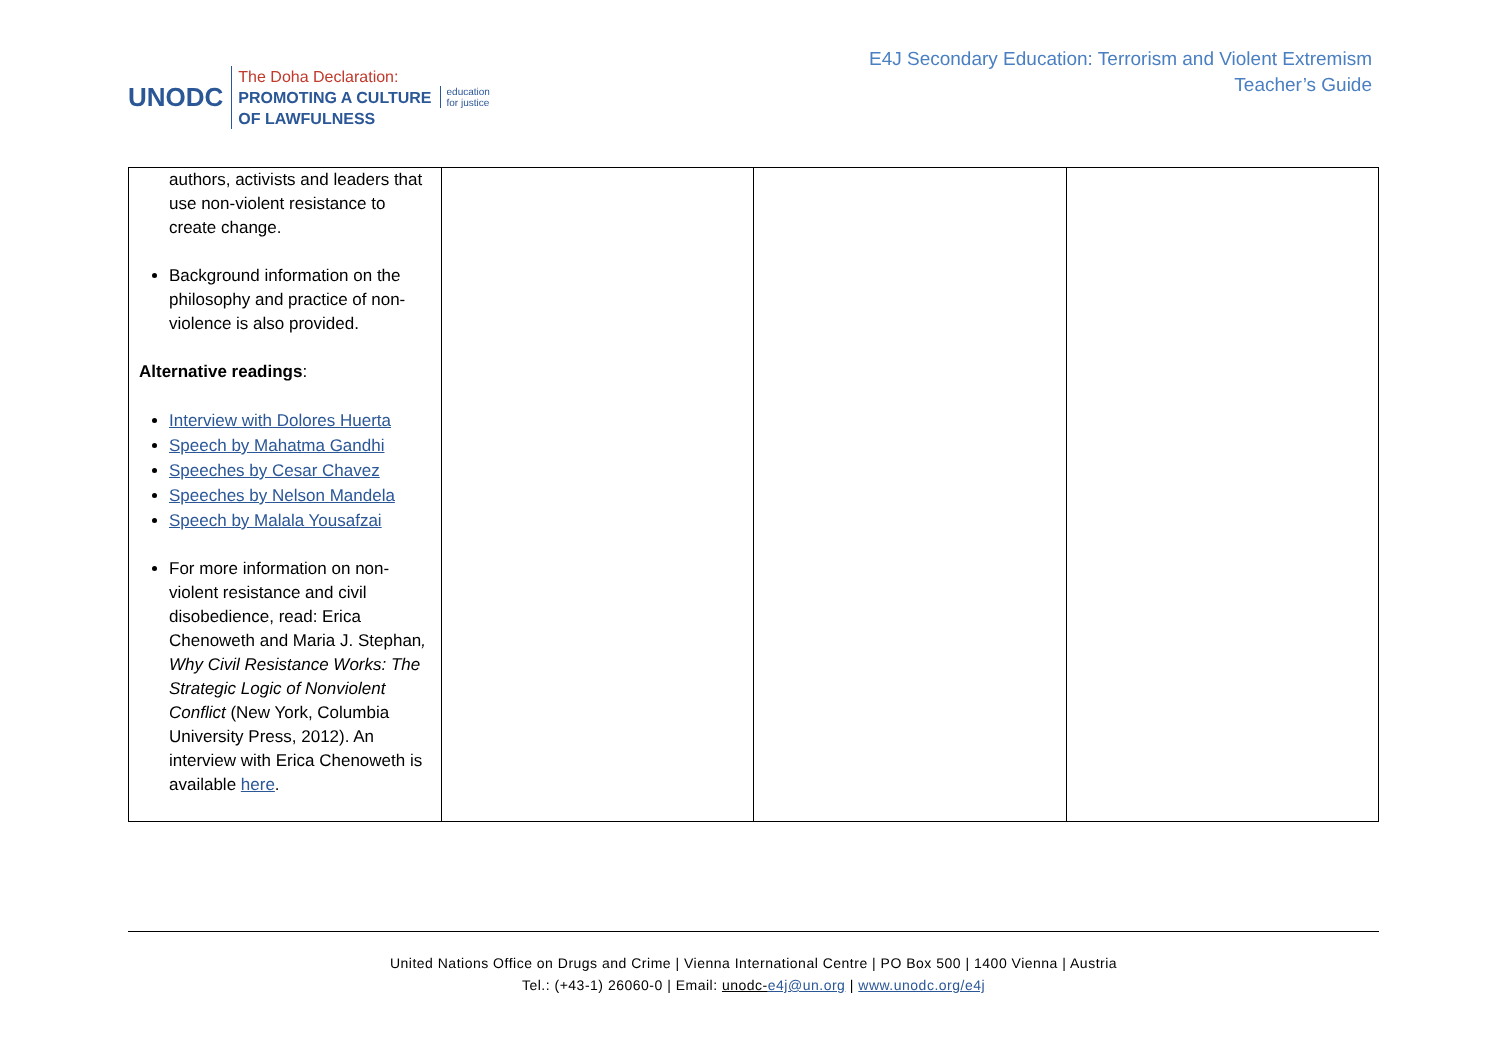UNODC
The Doha Declaration:
PROMOTING A CULTURE
OF LAWFULNESS
education
for justice
E4J Secondary Education: Terrorism and Violent Extremism
Teacher’s Guide
| authors, activists and leaders that use non-violent resistance to create change. Background information on the philosophy and practice of non-violence is also provided. Alternative readings : Interview with Dolores Huerta Speech by Mahatma Gandhi Speeches by Cesar Chavez Speeches by Nelson Mandela Speech by Malala Yousafzai For more information on non-violent resistance and civil disobedience, read: Erica Chenoweth and Maria J. Stephan , Why Civil Resistance Works: The Strategic Logic of Nonviolent Conflict (New York, Columbia University Press, 2012). An interview with Erica Chenoweth is available here . | | | |
United Nations Office on Drugs and Crime | Vienna International Centre | PO Box 500 | 1400 Vienna | Austria
Tel.: (+43-1) 26060-0 | Email: unodc-e4j@un.org | www.unodc.org/e4j